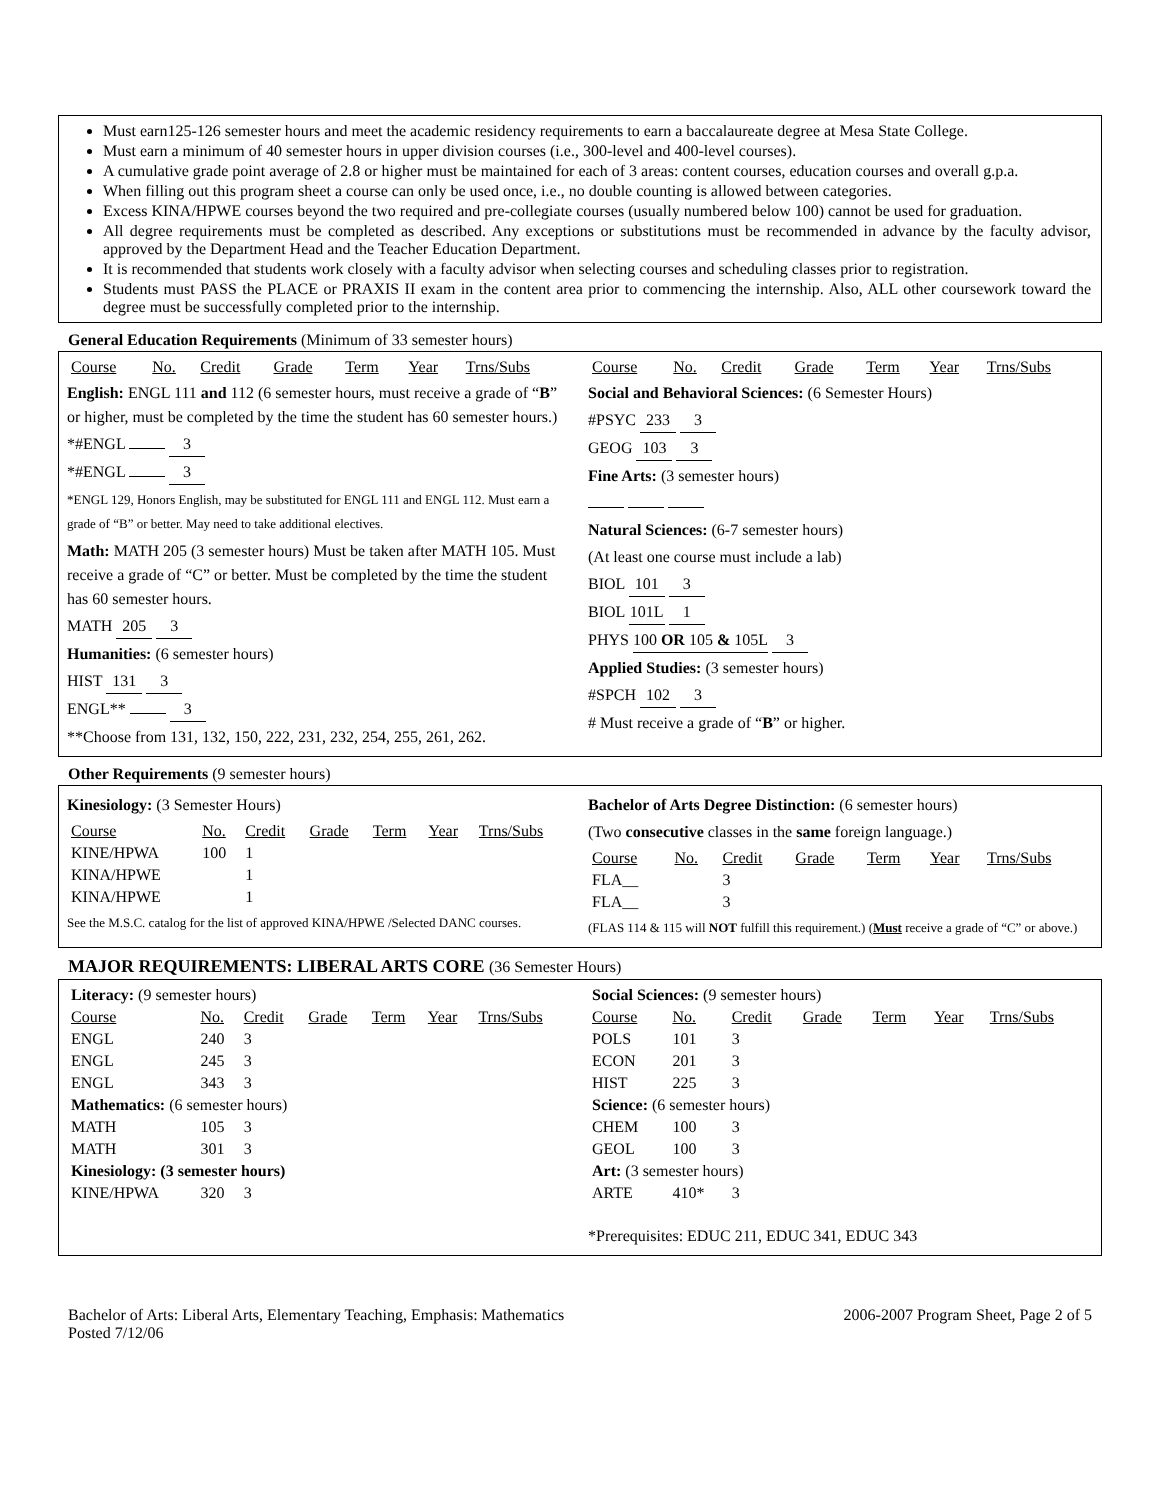Must earn125-126 semester hours and meet the academic residency requirements to earn a baccalaureate degree at Mesa State College.
Must earn a minimum of 40 semester hours in upper division courses (i.e., 300-level and 400-level courses).
A cumulative grade point average of 2.8 or higher must be maintained for each of 3 areas: content courses, education courses and overall g.p.a.
When filling out this program sheet a course can only be used once, i.e., no double counting is allowed between categories.
Excess KINA/HPWE courses beyond the two required and pre-collegiate courses (usually numbered below 100) cannot be used for graduation.
All degree requirements must be completed as described. Any exceptions or substitutions must be recommended in advance by the faculty advisor, approved by the Department Head and the Teacher Education Department.
It is recommended that students work closely with a faculty advisor when selecting courses and scheduling classes prior to registration.
Students must PASS the PLACE or PRAXIS II exam in the content area prior to commencing the internship. Also, ALL other coursework toward the degree must be successfully completed prior to the internship.
General Education Requirements (Minimum of 33 semester hours)
| Course | No. | Credit | Grade | Term | Year | Trns/Subs |
| --- | --- | --- | --- | --- | --- | --- |
English: ENGL 111 and 112 (6 semester hours, must receive a grade of “B” or higher, must be completed by the time the student has 60 semester hours.)
*#ENGL 3
*#ENGL 3
*ENGL 129, Honors English, may be substituted for ENGL 111 and ENGL 112. Must earn a grade of “B” or better. May need to take additional electives.
Math: MATH 205 (3 semester hours) Must be taken after MATH 105. Must receive a grade of “C” or better. Must be completed by the time the student has 60 semester hours.
MATH 205 3
Humanities: (6 semester hours)
HIST 131 3
ENGL** 3
**Choose from 131, 132, 150, 222, 231, 232, 254, 255, 261, 262.
| Course | No. | Credit | Grade | Term | Year | Trns/Subs |
| --- | --- | --- | --- | --- | --- | --- |
Social and Behavioral Sciences: (6 Semester Hours)
#PSYC 233 3
GEOG 103 3
Fine Arts: (3 semester hours)
Natural Sciences: (6-7 semester hours)
(At least one course must include a lab)
BIOL 101 3
BIOL 101L 1
PHYS 100 OR 105 & 105L 3
Applied Studies: (3 semester hours)
#SPCH 102 3
# Must receive a grade of “B” or higher.
Other Requirements (9 semester hours)
Kinesiology: (3 Semester Hours)
| Course | No. | Credit | Grade | Term | Year | Trns/Subs |
| --- | --- | --- | --- | --- | --- | --- |
| KINE/HPWA | 100 | 1 | | | | |
| KINA/HPWE | | 1 | | | | |
| KINA/HPWE | | 1 | | | | |
See the M.S.C. catalog for the list of approved KINA/HPWE /Selected DANC courses.
Bachelor of Arts Degree Distinction: (6 semester hours)
(Two consecutive classes in the same foreign language.)
| Course | No. | Credit | Grade | Term | Year | Trns/Subs |
| --- | --- | --- | --- | --- | --- | --- |
| FLA__ | | 3 | | | | |
| FLA__ | | 3 | | | | |
(FLAS 114 & 115 will NOT fulfill this requirement.) (Must receive a grade of “C” or above.)
MAJOR REQUIREMENTS: LIBERAL ARTS CORE (36 Semester Hours)
| Literacy: (9 semester hours) | | | | | | |
| Course | No. | Credit | Grade | Term | Year | Trns/Subs |
| ENGL | 240 | 3 | | | | |
| ENGL | 245 | 3 | | | | |
| ENGL | 343 | 3 | | | | |
| Mathematics: (6 semester hours) | | | | | | |
| MATH | 105 | 3 | | | | |
| MATH | 301 | 3 | | | | |
| Kinesiology: (3 semester hours) | | | | | | |
| KINE/HPWA | 320 | 3 | | | | |
| Social Sciences: (9 semester hours) | | | | | | |
| Course | No. | Credit | Grade | Term | Year | Trns/Subs |
| POLS | 101 | 3 | | | | |
| ECON | 201 | 3 | | | | |
| HIST | 225 | 3 | | | | |
| Science: (6 semester hours) | | | | | | |
| CHEM | 100 | 3 | | | | |
| GEOL | 100 | 3 | | | | |
| Art: (3 semester hours) | | | | | | |
| ARTE | 410* | 3 | | | | |
*Prerequisites: EDUC 211, EDUC 341, EDUC 343
Bachelor of Arts: Liberal Arts, Elementary Teaching, Emphasis: Mathematics
Posted 7/12/06
2006-2007 Program Sheet, Page 2 of 5